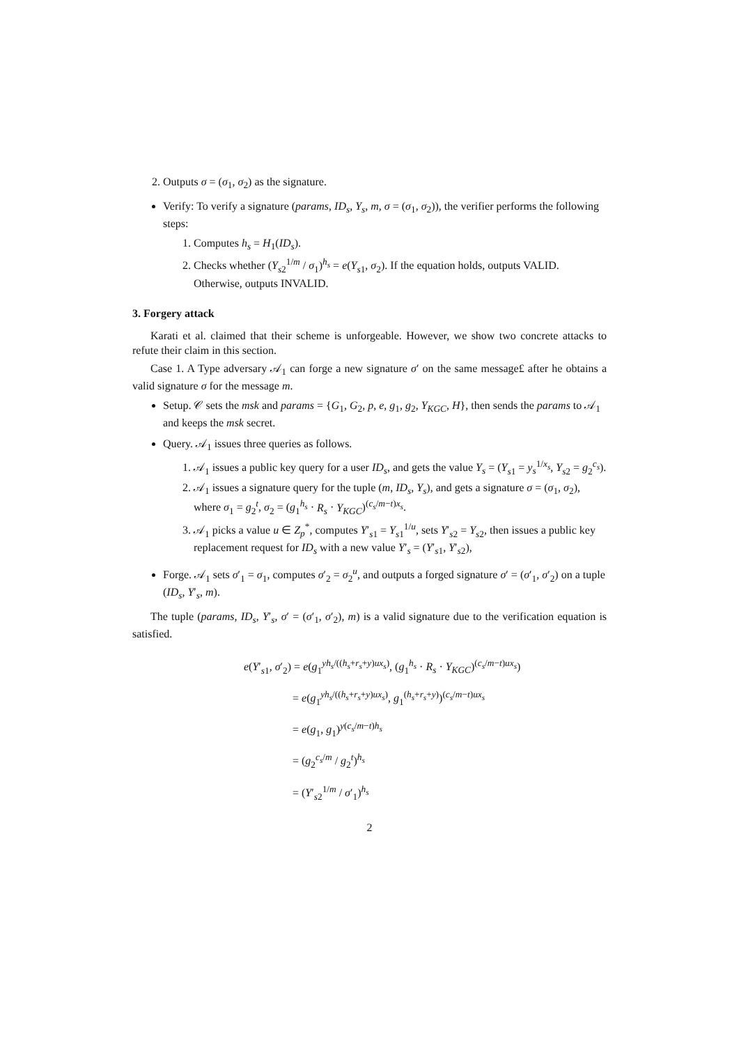2. Outputs σ = (σ<sub>1</sub>, σ<sub>2</sub>) as the signature.
Verify: To verify a signature (params, ID<sub>s</sub>, Y<sub>s</sub>, m, σ = (σ<sub>1</sub>, σ<sub>2</sub>)), the verifier performs the following steps:
1. Computes h<sub>s</sub> = H<sub>1</sub>(ID<sub>s</sub>).
2. Checks whether (Y<sub>s2</sub><sup>1/m</sup> / σ<sub>1</sub>)<sup>h<sub>s</sub></sup> = e(Y<sub>s1</sub>, σ<sub>2</sub>). If the equation holds, outputs VALID. Otherwise, outputs INVALID.
3. Forgery attack
Karati et al. claimed that their scheme is unforgeable. However, we show two concrete attacks to refute their claim in this section.
Case 1. A Type adversary 𝒜<sub>1</sub> can forge a new signature σ′ on the same message£ after he obtains a valid signature σ for the message m.
Setup. 𝒞 sets the msk and params = {G<sub>1</sub>, G<sub>2</sub>, p, e, g<sub>1</sub>, g<sub>2</sub>, Y<sub>KGC</sub>, H}, then sends the params to 𝒜<sub>1</sub> and keeps the msk secret.
Query. 𝒜<sub>1</sub> issues three queries as follows.
1. 𝒜<sub>1</sub> issues a public key query for a user ID<sub>s</sub>, and gets the value Y<sub>s</sub> = (Y<sub>s1</sub> = y<sub>s</sub><sup>1/x<sub>s</sub></sup>, Y<sub>s2</sub> = g<sub>2</sub><sup>c<sub>s</sub></sup>).
2. 𝒜<sub>1</sub> issues a signature query for the tuple (m, ID<sub>s</sub>, Y<sub>s</sub>), and gets a signature σ = (σ<sub>1</sub>, σ<sub>2</sub>), where σ<sub>1</sub> = g<sub>2</sub><sup>t</sup>, σ<sub>2</sub> = (g<sub>1</sub><sup>h<sub>s</sub></sup> · R<sub>s</sub> · Y<sub>KGC</sub>)<sup>(c<sub>s</sub>/m−t)x<sub>s</sub></sup>.
3. 𝒜<sub>1</sub> picks a value u ∈ Z<sub>p</sub><sup>*</sup>, computes Y′<sub>s1</sub> = Y<sub>s1</sub><sup>1/u</sup>, sets Y′<sub>s2</sub> = Y<sub>s2</sub>, then issues a public key replacement request for ID<sub>s</sub> with a new value Y′<sub>s</sub> = (Y′<sub>s1</sub>, Y′<sub>s2</sub>),
Forge. 𝒜<sub>1</sub> sets σ′<sub>1</sub> = σ<sub>1</sub>, computes σ′<sub>2</sub> = σ<sub>2</sub><sup>u</sup>, and outputs a forged signature σ′ = (σ′<sub>1</sub>, σ′<sub>2</sub>) on a tuple (ID<sub>s</sub>, Y′<sub>s</sub>, m).
The tuple (params, ID<sub>s</sub>, Y′<sub>s</sub>, σ′ = (σ′<sub>1</sub>, σ′<sub>2</sub>), m) is a valid signature due to the verification equation is satisfied.
e(Y′<sub>s1</sub>, σ′<sub>2</sub>) = e(g<sub>1</sub><sup>yh<sub>s</sub>/((h<sub>s</sub>+r<sub>s</sub>+y)ux<sub>s</sub>)</sup>, (g<sub>1</sub><sup>h<sub>s</sub></sup> · R<sub>s</sub> · Y<sub>KGC</sub>)<sup>(c<sub>s</sub>/m−t)ux<sub>s</sub></sup>)
= e(g<sub>1</sub><sup>yh<sub>s</sub>/((h<sub>s</sub>+r<sub>s</sub>+y)ux<sub>s</sub>)</sup>, g<sub>1</sub><sup>(h<sub>s</sub>+r<sub>s</sub>+y)</sup>)<sup>(c<sub>s</sub>/m−t)ux<sub>s</sub></sup>
= e(g<sub>1</sub>, g<sub>1</sub>)<sup>y(c<sub>s</sub>/m−t)h<sub>s</sub></sup>
= (g<sub>2</sub><sup>c<sub>s</sub>/m</sup> / g<sub>2</sub><sup>t</sup>)<sup>h<sub>s</sub></sup>
= (Y′<sub>s2</sub><sup>1/m</sup> / σ′<sub>1</sub>)<sup>h<sub>s</sub></sup>
2